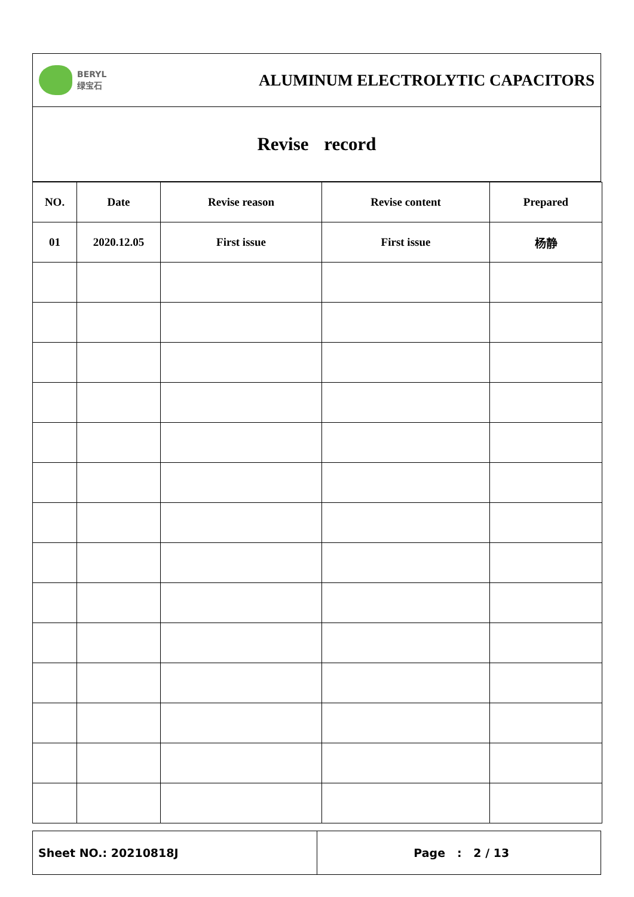BERYL
绿宝石
ALUMINUM ELECTROLYTIC CAPACITORS
Revise record
| NO. | Date | Revise reason | Revise content | Prepared |
| --- | --- | --- | --- | --- |
| 01 | 2020.12.05 | First issue | First issue | 杨静 |
Sheet NO.: 20210818J Page : 2 / 13